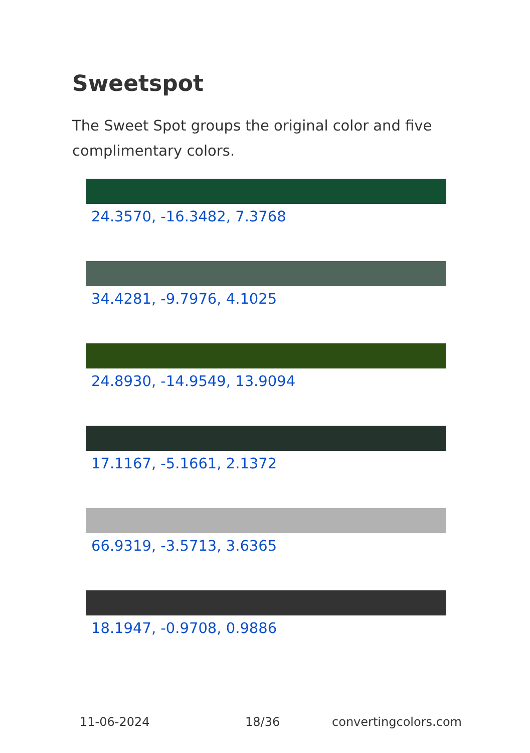Sweetspot
The Sweet Spot groups the original color and five complimentary colors.
24.3570, -16.3482, 7.3768
34.4281, -9.7976, 4.1025
24.8930, -14.9549, 13.9094
17.1167, -5.1661, 2.1372
66.9319, -3.5713, 3.6365
18.1947, -0.9708, 0.9886
11-06-2024 18/36 convertingcolors.com